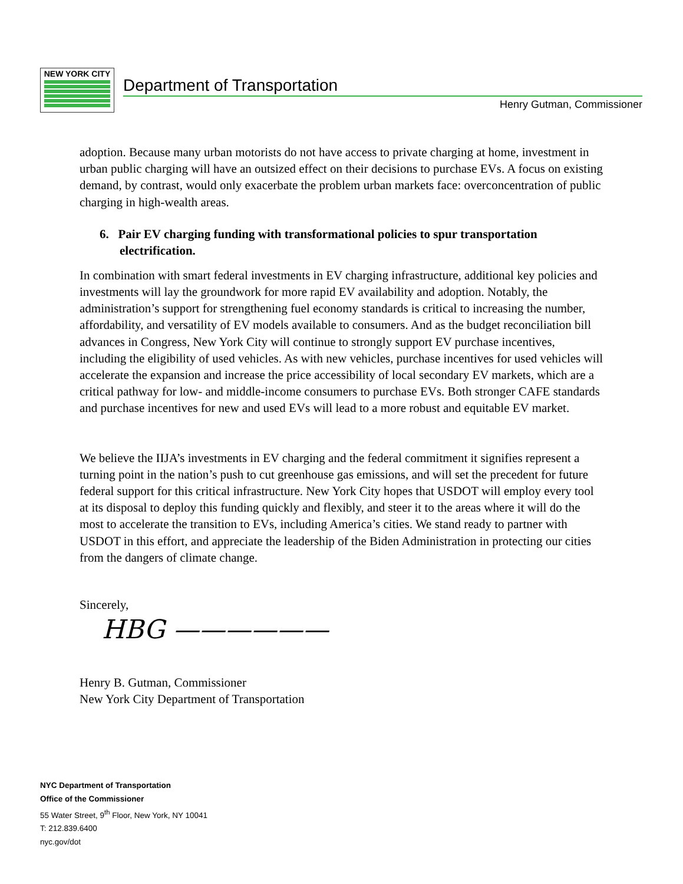NEW YORK CITY
Department of Transportation
Henry Gutman, Commissioner
adoption. Because many urban motorists do not have access to private charging at home, investment in urban public charging will have an outsized effect on their decisions to purchase EVs. A focus on existing demand, by contrast, would only exacerbate the problem urban markets face: overconcentration of public charging in high-wealth areas.
6. Pair EV charging funding with transformational policies to spur transportation electrification.
In combination with smart federal investments in EV charging infrastructure, additional key policies and investments will lay the groundwork for more rapid EV availability and adoption. Notably, the administration’s support for strengthening fuel economy standards is critical to increasing the number, affordability, and versatility of EV models available to consumers. And as the budget reconciliation bill advances in Congress, New York City will continue to strongly support EV purchase incentives, including the eligibility of used vehicles. As with new vehicles, purchase incentives for used vehicles will accelerate the expansion and increase the price accessibility of local secondary EV markets, which are a critical pathway for low- and middle-income consumers to purchase EVs. Both stronger CAFE standards and purchase incentives for new and used EVs will lead to a more robust and equitable EV market.
We believe the IIJA’s investments in EV charging and the federal commitment it signifies represent a turning point in the nation’s push to cut greenhouse gas emissions, and will set the precedent for future federal support for this critical infrastructure. New York City hopes that USDOT will employ every tool at its disposal to deploy this funding quickly and flexibly, and steer it to the areas where it will do the most to accelerate the transition to EVs, including America’s cities. We stand ready to partner with USDOT in this effort, and appreciate the leadership of the Biden Administration in protecting our cities from the dangers of climate change.
Sincerely,
HBG ——————
Henry B. Gutman, Commissioner
New York City Department of Transportation
NYC Department of Transportation
Office of the Commissioner
55 Water Street, 9<sup>th</sup> Floor, New York, NY 10041
T: 212.839.6400
nyc.gov/dot